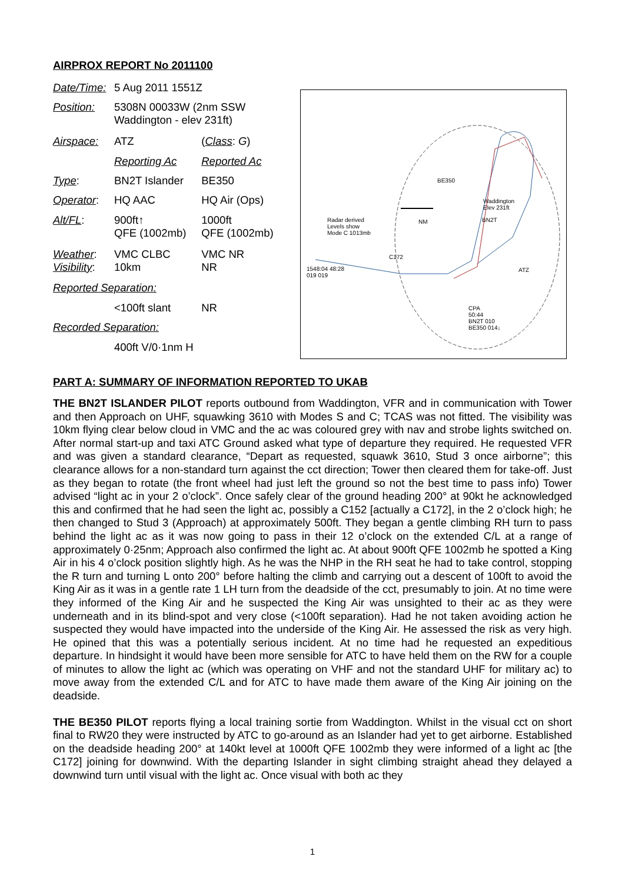AIRPROX REPORT No 2011100
| Date/Time: | 5 Aug 2011 1551Z | |
| Position: | 5308N 00033W (2nm SSW Waddington - elev 231ft) | |
| Airspace: | ATZ | ( Class : G ) |
| | Reporting Ac | Reported Ac |
| Type : | BN2T Islander | BE350 |
| Operator : | HQ AAC | HQ Air (Ops) |
| Alt/FL : | 900ft↑ QFE (1002mb) | 1000ft QFE (1002mb) |
| Weather : Visibility : | VMC CLBC 10km | VMC NR NR |
| Reported Separation: | | |
| | <100ft slant | NR |
| Recorded Separation: | | |
| | 400ft V/0·1nm H | |
Radar derived
Levels show
Mode C 1013mb
BE350
BN2T
C172
Waddington
Elev 231ft
ATZ
CPA
50:44
BN2T 010
BE350 014↓
NM
1548:04 48:28
019 019
PART A: SUMMARY OF INFORMATION REPORTED TO UKAB
THE BN2T ISLANDER PILOT reports outbound from Waddington, VFR and in communication with Tower and then Approach on UHF, squawking 3610 with Modes S and C; TCAS was not fitted. The visibility was 10km flying clear below cloud in VMC and the ac was coloured grey with nav and strobe lights switched on. After normal start-up and taxi ATC Ground asked what type of departure they required. He requested VFR and was given a standard clearance, “Depart as requested, squawk 3610, Stud 3 once airborne”; this clearance allows for a non-standard turn against the cct direction; Tower then cleared them for take-off. Just as they began to rotate (the front wheel had just left the ground so not the best time to pass info) Tower advised “light ac in your 2 o’clock”. Once safely clear of the ground heading 200° at 90kt he acknowledged this and confirmed that he had seen the light ac, possibly a C152 [actually a C172], in the 2 o’clock high; he then changed to Stud 3 (Approach) at approximately 500ft. They began a gentle climbing RH turn to pass behind the light ac as it was now going to pass in their 12 o’clock on the extended C/L at a range of approximately 0·25nm; Approach also confirmed the light ac. At about 900ft QFE 1002mb he spotted a King Air in his 4 o’clock position slightly high. As he was the NHP in the RH seat he had to take control, stopping the R turn and turning L onto 200° before halting the climb and carrying out a descent of 100ft to avoid the King Air as it was in a gentle rate 1 LH turn from the deadside of the cct, presumably to join. At no time were they informed of the King Air and he suspected the King Air was unsighted to their ac as they were underneath and in its blind-spot and very close (<100ft separation). Had he not taken avoiding action he suspected they would have impacted into the underside of the King Air. He assessed the risk as very high. He opined that this was a potentially serious incident. At no time had he requested an expeditious departure. In hindsight it would have been more sensible for ATC to have held them on the RW for a couple of minutes to allow the light ac (which was operating on VHF and not the standard UHF for military ac) to move away from the extended C/L and for ATC to have made them aware of the King Air joining on the deadside.
THE BE350 PILOT reports flying a local training sortie from Waddington. Whilst in the visual cct on short final to RW20 they were instructed by ATC to go-around as an Islander had yet to get airborne. Established on the deadside heading 200° at 140kt level at 1000ft QFE 1002mb they were informed of a light ac [the C172] joining for downwind. With the departing Islander in sight climbing straight ahead they delayed a downwind turn until visual with the light ac. Once visual with both ac they
1